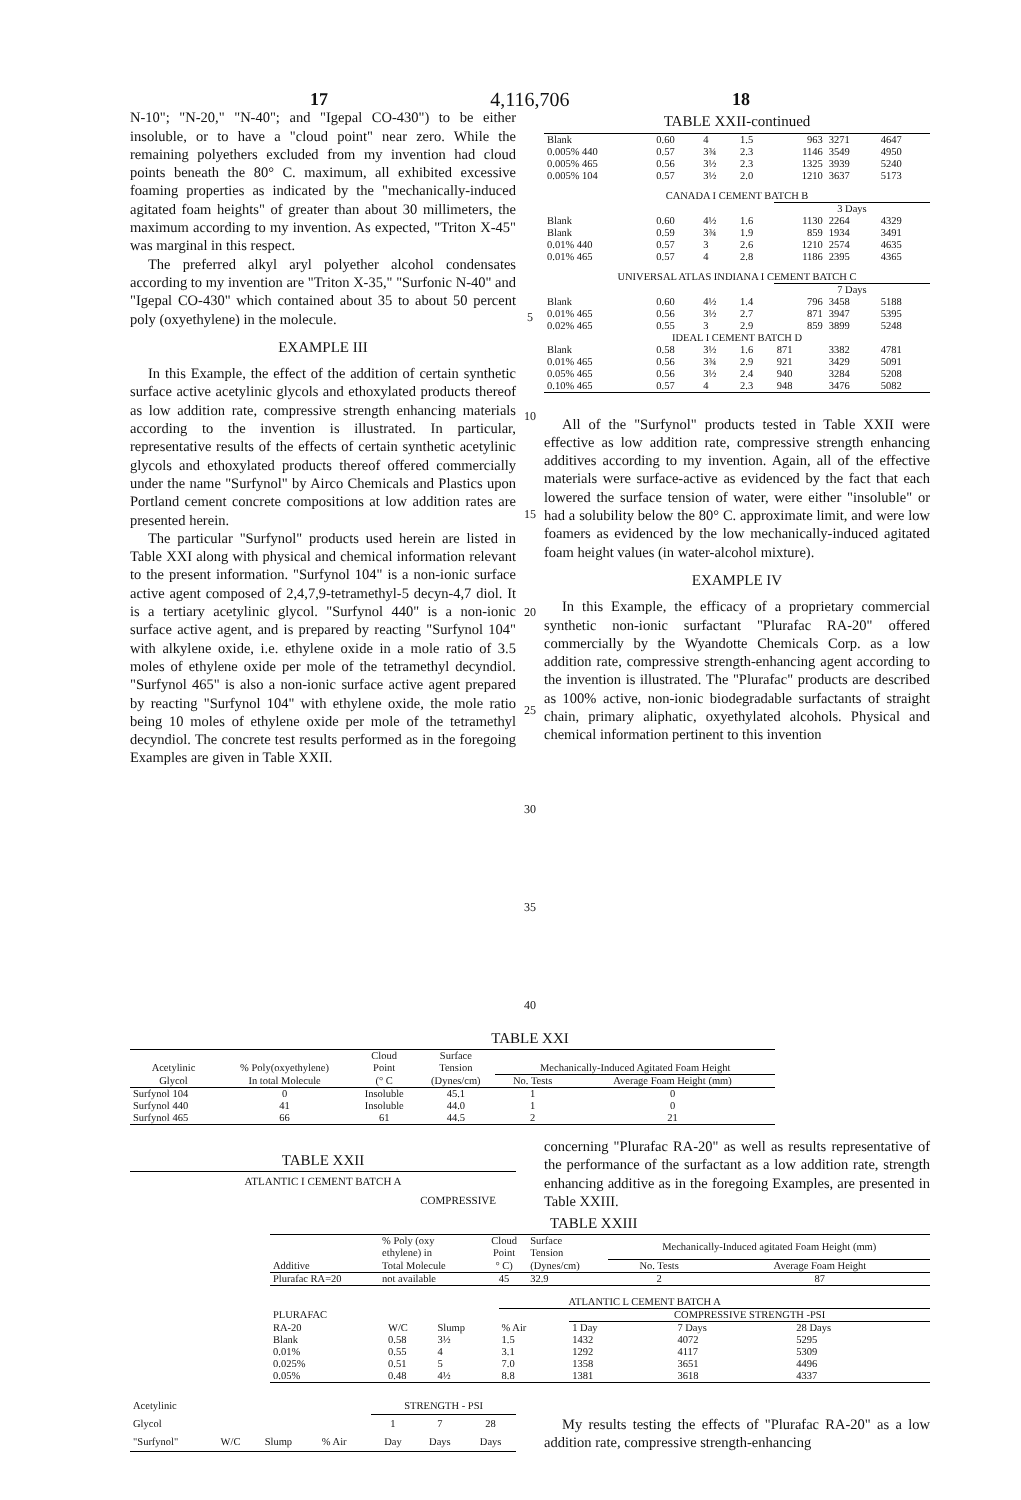17 4,116,706 18
N-10"; "N-20," "N-40"; and "Igepal CO-430") to be either insoluble, or to have a "cloud point" near zero. While the remaining polyethers excluded from my invention had cloud points beneath the 80° C. maximum, all exhibited excessive foaming properties as indicated by the "mechanically-induced agitated foam heights" of greater than about 30 millimeters, the maximum according to my invention. As expected, "Triton X-45" was marginal in this respect.
The preferred alkyl aryl polyether alcohol condensates according to my invention are "Triton X-35," "Surfonic N-40" and "Igepal CO-430" which contained about 35 to about 50 percent poly (oxyethylene) in the molecule.
EXAMPLE III
In this Example, the effect of the addition of certain synthetic surface active acetylinic glycols and ethoxylated products thereof as low addition rate, compressive strength enhancing materials according to the invention is illustrated. In particular, representative results of the effects of certain synthetic acetylinic glycols and ethoxylated products thereof offered commercially under the name "Surfynol" by Airco Chemicals and Plastics upon Portland cement concrete compositions at low addition rates are presented herein.
The particular "Surfynol" products used herein are listed in Table XXI along with physical and chemical information relevant to the present information. "Surfynol 104" is a non-ionic surface active agent composed of 2,4,7,9-tetramethyl-5 decyn-4,7 diol. It is a tertiary acetylinic glycol. "Surfynol 440" is a non-ionic surface active agent, and is prepared by reacting "Surfynol 104" with alkylene oxide, i.e. ethylene oxide in a mole ratio of 3.5 moles of ethylene oxide per mole of the tetramethyl decyndiol. "Surfynol 465" is also a non-ionic surface active agent prepared by reacting "Surfynol 104" with ethylene oxide, the mole ratio being 10 moles of ethylene oxide per mole of the tetramethyl decyndiol. The concrete test results performed as in the foregoing Examples are given in Table XXII.
5
10
15
20
25
30
35
40
TABLE XXII-continued
| Blank | 0.60 | 4 | 1.5 | 963 | 3271 | 4647 |
| 0.005% 440 | 0.57 | 3¾ | 2.3 | 1146 | 3549 | 4950 |
| 0.005% 465 | 0.56 | 3½ | 2.3 | 1325 | 3939 | 5240 |
| 0.005% 104 | 0.57 | 3½ | 2.0 | 1210 | 3637 | 5173 |
| CANADA I CEMENT BATCH B | | | | | | |
| | | | | 3 Days | | |
| Blank | 0.60 | 4½ | 1.6 | 1130 | 2264 | 4329 |
| Blank | 0.59 | 3¾ | 1.9 | 859 | 1934 | 3491 |
| 0.01% 440 | 0.57 | 3 | 2.6 | 1210 | 2574 | 4635 |
| 0.01% 465 | 0.57 | 4 | 2.8 | 1186 | 2395 | 4365 |
| UNIVERSAL ATLAS INDIANA I CEMENT BATCH C | | | | | | |
| | | | | 7 Days | | |
| Blank | 0.60 | 4½ | 1.4 | 796 | 3458 | 5188 |
| 0.01% 465 | 0.56 | 3½ | 2.7 | 871 | 3947 | 5395 |
| 0.02% 465 | 0.55 | 3 | 2.9 | 859 | 3899 | 5248 |
| IDEAL I CEMENT BATCH D | | | | | | |
| Blank | 0.58 | 3½ | 1.6 | 871 | 3382 | 4781 |
| 0.01% 465 | 0.56 | 3¾ | 2.9 | 921 | 3429 | 5091 |
| 0.05% 465 | 0.56 | 3½ | 2.4 | 940 | 3284 | 5208 |
| 0.10% 465 | 0.57 | 4 | 2.3 | 948 | 3476 | 5082 |
All of the "Surfynol" products tested in Table XXII were effective as low addition rate, compressive strength enhancing additives according to my invention. Again, all of the effective materials were surface-active as evidenced by the fact that each lowered the surface tension of water, were either "insoluble" or had a solubility below the 80° C. approximate limit, and were low foamers as evidenced by the low mechanically-induced agitated foam height values (in water-alcohol mixture).
EXAMPLE IV
In this Example, the efficacy of a proprietary commercial synthetic non-ionic surfactant "Plurafac RA-20" offered commercially by the Wyandotte Chemicals Corp. as a low addition rate, compressive strength-enhancing agent according to the invention is illustrated. The "Plurafac" products are described as 100% active, non-ionic biodegradable surfactants of straight chain, primary aliphatic, oxyethylated alcohols. Physical and chemical information pertinent to this invention
TABLE XXI
| | | Cloud | Surface | | |
| --- | --- | --- | --- | --- | --- |
| Acetylinic | % Poly(oxyethylene) | Point | Tension | Mechanically-Induced Agitated Foam Height | |
| Glycol | In total Molecule | (° C | (Dynes/cm) | No. Tests | Average Foam Height (mm) |
| Surfynol 104 | 0 | Insoluble | 45.1 | 1 | 0 |
| Surfynol 440 | 41 | Insoluble | 44.0 | 1 | 0 |
| Surfynol 465 | 66 | 61 | 44.5 | 2 | 21 |
TABLE XXII
ATLANTIC I CEMENT BATCH A
COMPRESSIVE
concerning "Plurafac RA-20" as well as results representative of the performance of the surfactant as a low addition rate, strength enhancing additive as in the foregoing Examples, are presented in Table XXIII.
TABLE XXIII
| | % Poly (oxy ethylene) in | Cloud Point | Surface Tension | Mechanically-Induced agitated Foam Height (mm) | |
| --- | --- | --- | --- | --- | --- |
| Additive | Total Molecule | ° C) | (Dynes/cm) | No. Tests | Average Foam Height |
| Plurafac RA=20 | not available | 45 | 32.9 | 2 | 87 |
| | | | ATLANTIC L CEMENT BATCH A | | | |
| PLURAFAC | | | | COMPRESSIVE STRENGTH -PSI | | |
| RA-20 | W/C | Slump | % Air | 1 Day | 7 Days | 28 Days |
| Blank | 0.58 | 3½ | 1.5 | 1432 | 4072 | 5295 |
| 0.01% | 0.55 | 4 | 3.1 | 1292 | 4117 | 5309 |
| 0.025% | 0.51 | 5 | 7.0 | 1358 | 3651 | 4496 |
| 0.05% | 0.48 | 4½ | 8.8 | 1381 | 3618 | 4337 |
| Acetylinic | | | | STRENGTH - PSI | | |
| Glycol | | | | 1 | 7 | 28 |
| "Surfynol" | W/C | Slump | % Air | Day | Days | Days |
My results testing the effects of "Plurafac RA-20" as a low addition rate, compressive strength-enhancing